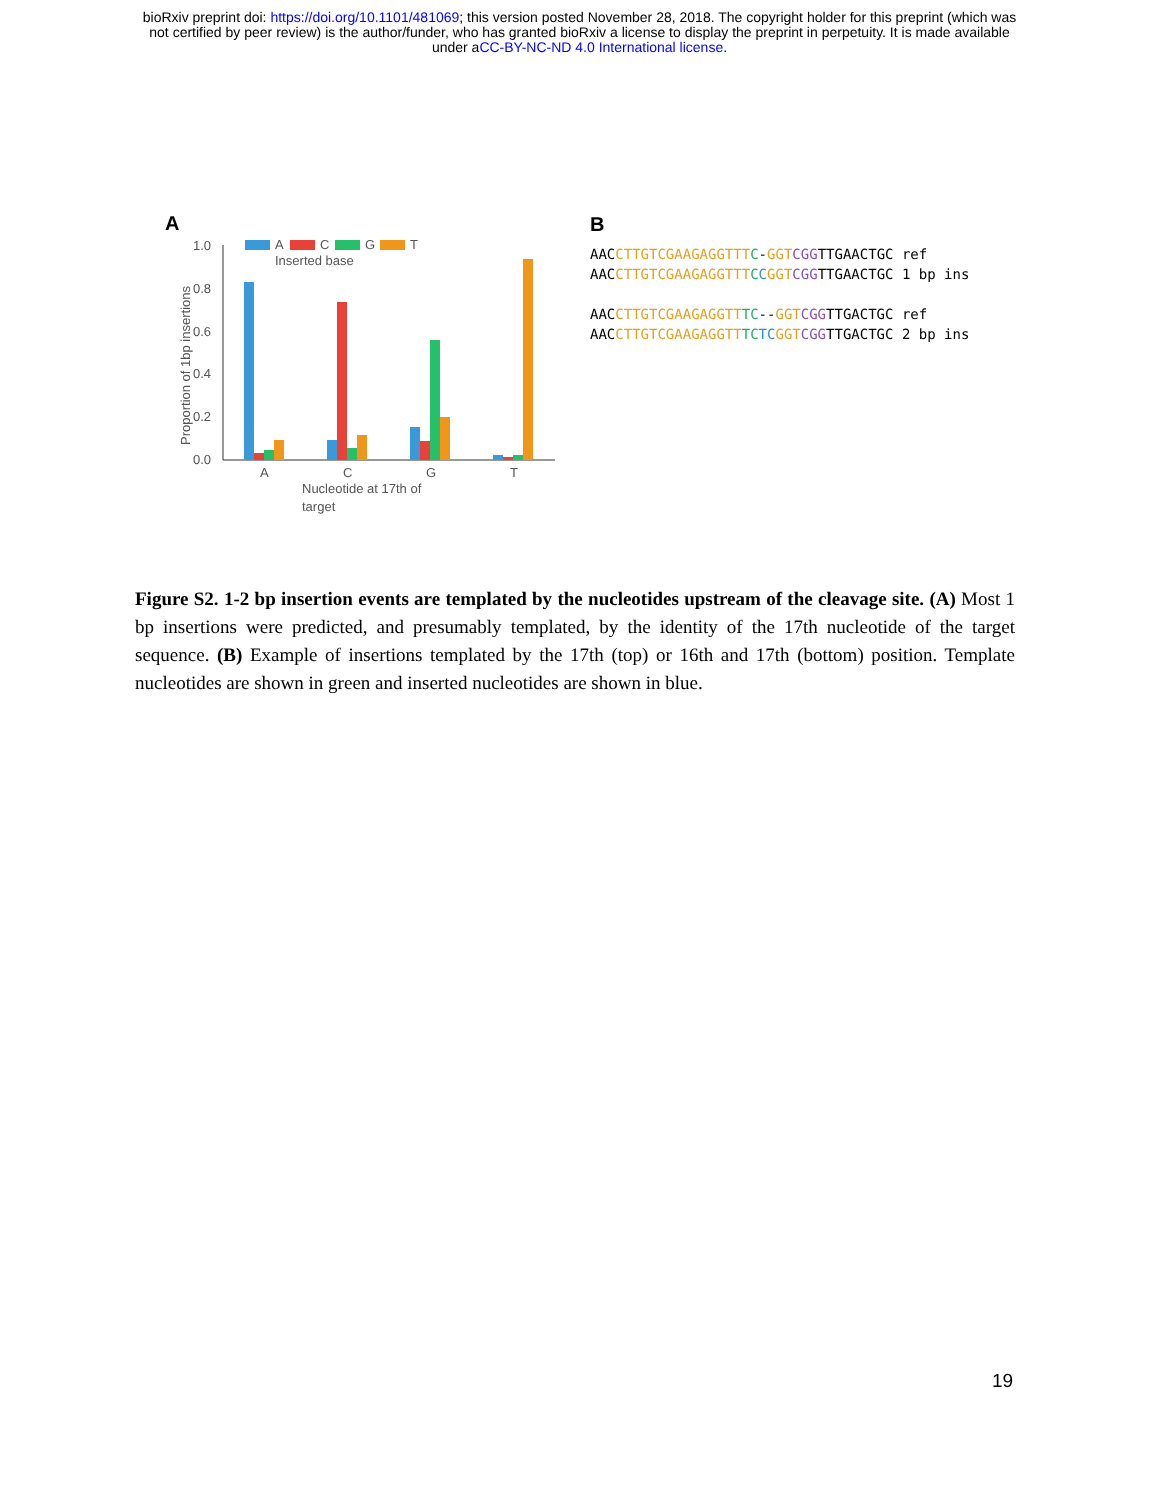bioRxiv preprint doi: https://doi.org/10.1101/481069; this version posted November 28, 2018. The copyright holder for this preprint (which was
not certified by peer review) is the author/funder, who has granted bioRxiv a license to display the preprint in perpetuity. It is made available
under aCC-BY-NC-ND 4.0 International license.
A
Proportion of 1bp insertions
1.0
0.8
0.6
0.4
0.2
0.0
A
C
G
T
Nucleotide at 17th of
target
A
C
G
T
Inserted base
B
AACCTTGTCGAAGAGGTTT C-GGT CGGTTGAACTGC ref
AACCTTGTCGAAGAGGTTT CCGGT CGGTTGAACTGC 1 bp ins
AACCTTGTCGAAGAGGTT TC--GGT CGGTTGACTGC ref
AACCTTGTCGAAGAGGTT TC TC GGT CGGTTGACTGC 2 bp ins
Figure S2. 1-2 bp insertion events are templated by the nucleotides upstream of the cleavage site. (A) Most 1 bp insertions were predicted, and presumably templated, by the identity of the 17th nucleotide of the target sequence. (B) Example of insertions templated by the 17th (top) or 16th and 17th (bottom) position. Template nucleotides are shown in green and inserted nucleotides are shown in blue.
19